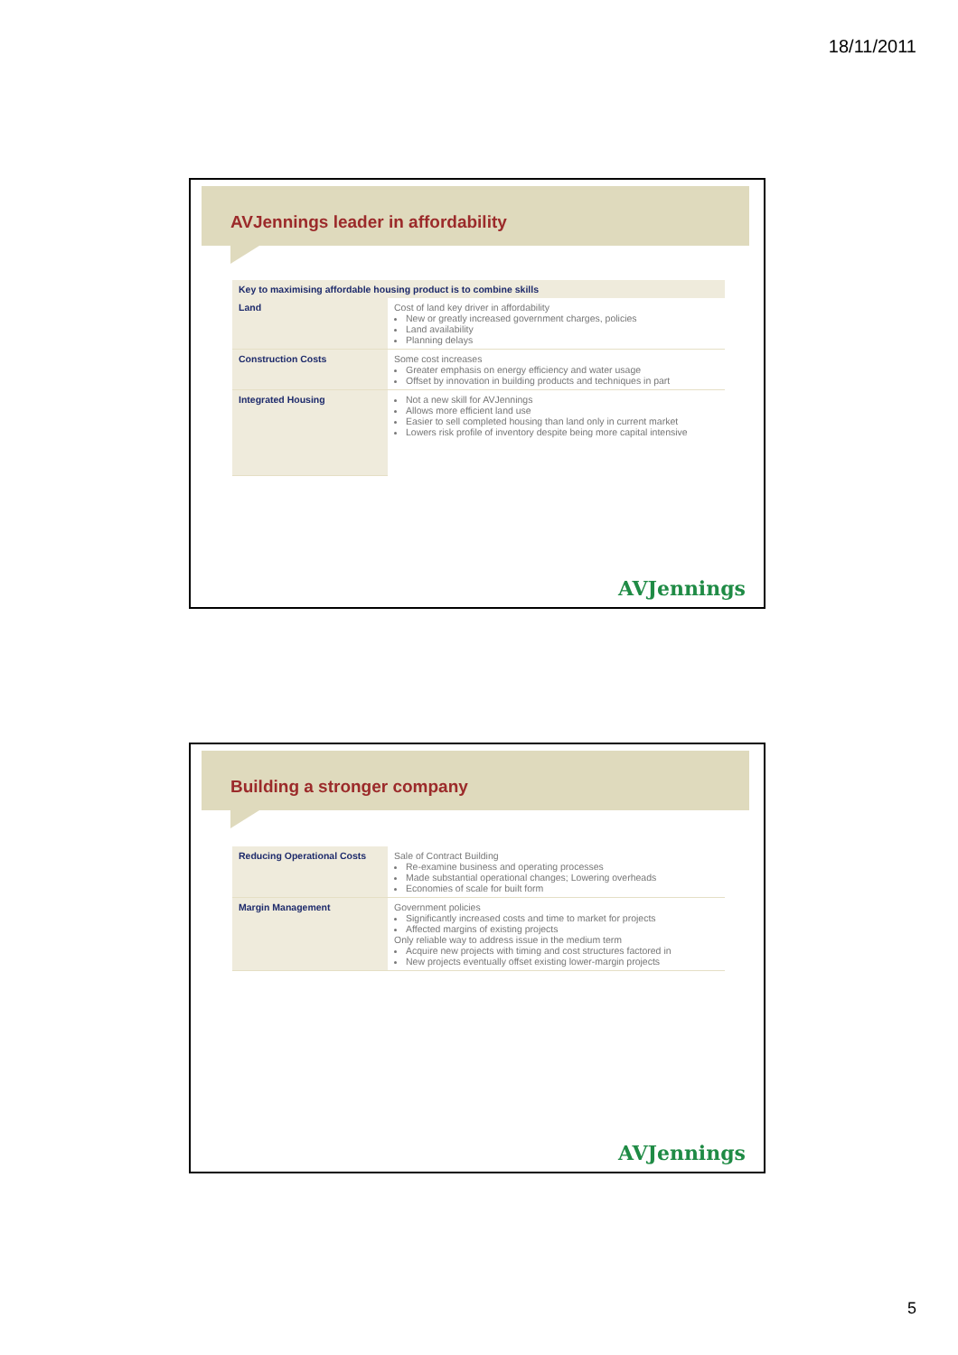18/11/2011
AVJennings leader in affordability
| Key to maximising affordable housing product is to combine skills | |
| --- | --- |
| Land | Cost of land key driver in affordability New or greatly increased government charges, policies Land availability Planning delays |
| Construction Costs | Some cost increases Greater emphasis on energy efficiency and water usage Offset by innovation in building products and techniques in part |
| Integrated Housing | Not a new skill for AVJennings Allows more efficient land use Easier to sell completed housing than land only in current market Lowers risk profile of inventory despite being more capital intensive |
AVJennings
Building a stronger company
| Reducing Operational Costs | Sale of Contract Building Re-examine business and operating processes Made substantial operational changes; Lowering overheads Economies of scale for built form |
| Margin Management | Government policies Significantly increased costs and time to market for projects Affected margins of existing projects Only reliable way to address issue in the medium term Acquire new projects with timing and cost structures factored in New projects eventually offset existing lower-margin projects |
AVJennings
5